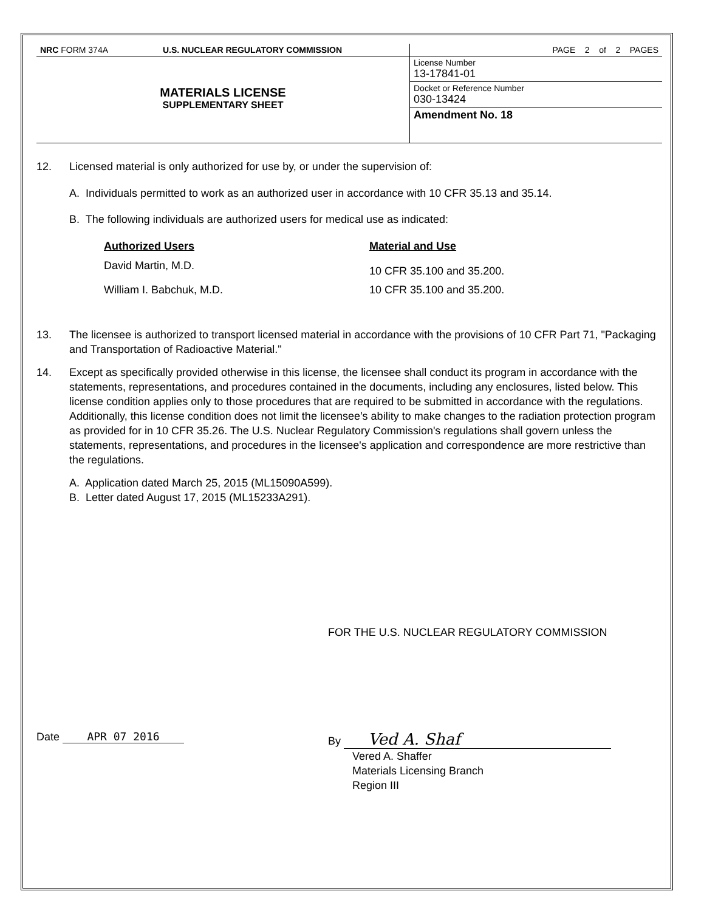| NRC FORM 374A | U.S. NUCLEAR REGULATORY COMMISSION | PAGE 2 of 2 PAGES |
| MATERIALS LICENSE SUPPLEMENTARY SHEET | | License Number 13-17841-01 |
| | | Docket or Reference Number 030-13424 |
| | | Amendment No. 18 |
12. Licensed material is only authorized for use by, or under the supervision of:
A. Individuals permitted to work as an authorized user in accordance with 10 CFR 35.13 and 35.14.
B. The following individuals are authorized users for medical use as indicated:
| Authorized Users | Material and Use |
| --- | --- |
| David Martin, M.D. | 10 CFR 35.100 and 35.200. |
| William I. Babchuk, M.D. | 10 CFR 35.100 and 35.200. |
13. The licensee is authorized to transport licensed material in accordance with the provisions of 10 CFR Part 71, "Packaging and Transportation of Radioactive Material."
14. Except as specifically provided otherwise in this license, the licensee shall conduct its program in accordance with the statements, representations, and procedures contained in the documents, including any enclosures, listed below. This license condition applies only to those procedures that are required to be submitted in accordance with the regulations. Additionally, this license condition does not limit the licensee’s ability to make changes to the radiation protection program as provided for in 10 CFR 35.26. The U.S. Nuclear Regulatory Commission's regulations shall govern unless the statements, representations, and procedures in the licensee's application and correspondence are more restrictive than the regulations.
A. Application dated March 25, 2015 (ML15090A599).
B. Letter dated August 17, 2015 (ML15233A291).
FOR THE U.S. NUCLEAR REGULATORY COMMISSION
Date APR 07 2016 By Ved A. Shaf
Vered A. Shaffer
Materials Licensing Branch
Region III